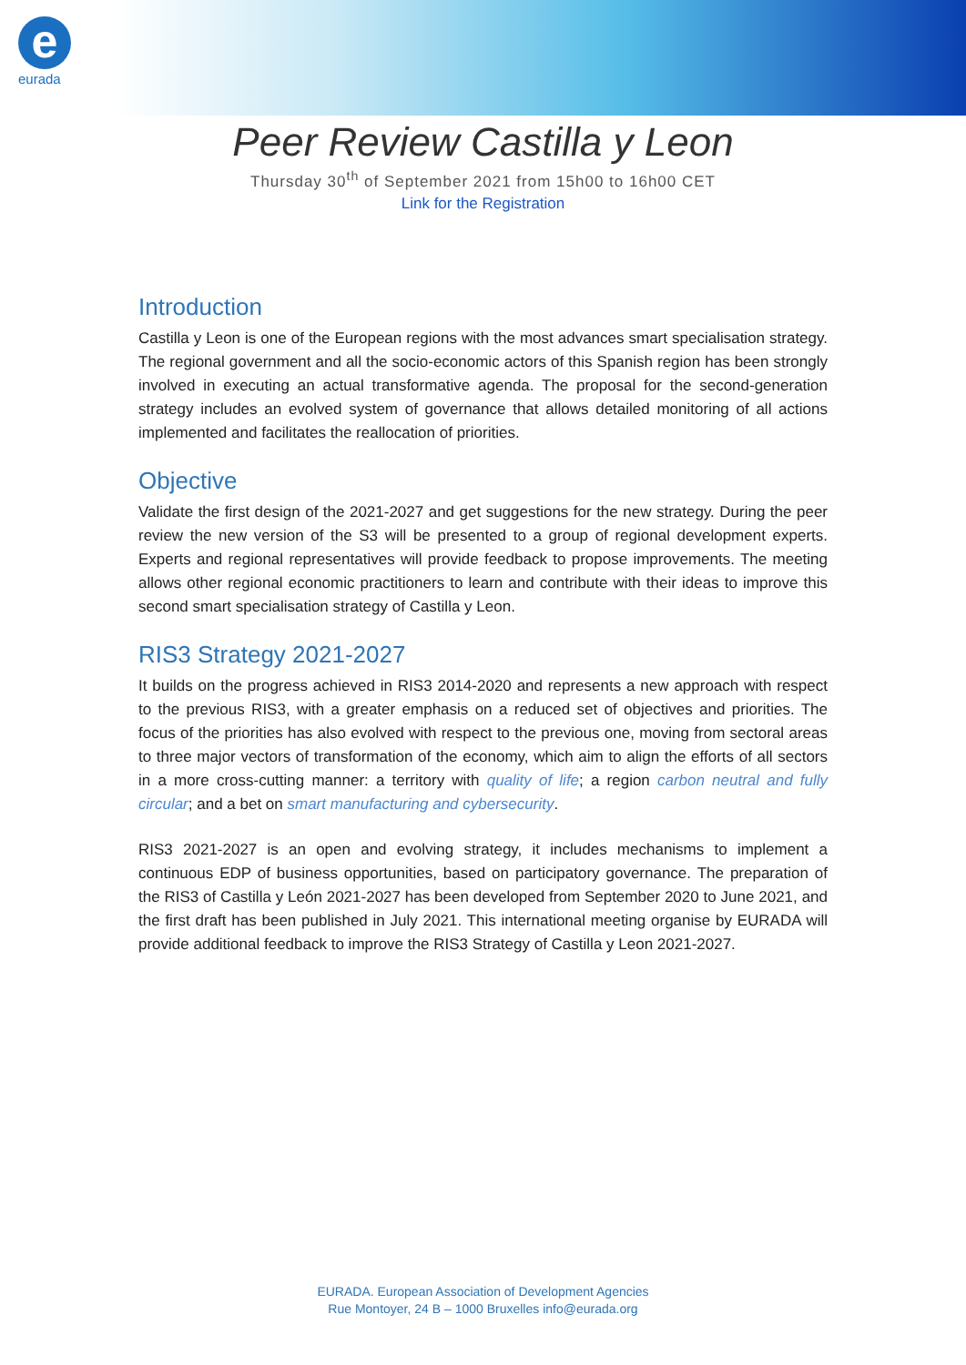e
eurada
Peer Review Castilla y Leon
Thursday 30<sup>th</sup> of September 2021 from 15h00 to 16h00 CET
Link for the Registration
Introduction
Castilla y Leon is one of the European regions with the most advances smart specialisation strategy. The regional government and all the socio-economic actors of this Spanish region has been strongly involved in executing an actual transformative agenda. The proposal for the second-generation strategy includes an evolved system of governance that allows detailed monitoring of all actions implemented and facilitates the reallocation of priorities.
Objective
Validate the first design of the 2021-2027 and get suggestions for the new strategy. During the peer review the new version of the S3 will be presented to a group of regional development experts. Experts and regional representatives will provide feedback to propose improvements. The meeting allows other regional economic practitioners to learn and contribute with their ideas to improve this second smart specialisation strategy of Castilla y Leon.
RIS3 Strategy 2021-2027
It builds on the progress achieved in RIS3 2014-2020 and represents a new approach with respect to the previous RIS3, with a greater emphasis on a reduced set of objectives and priorities. The focus of the priorities has also evolved with respect to the previous one, moving from sectoral areas to three major vectors of transformation of the economy, which aim to align the efforts of all sectors in a more cross-cutting manner: a territory with quality of life; a region carbon neutral and fully circular; and a bet on smart manufacturing and cybersecurity.
RIS3 2021-2027 is an open and evolving strategy, it includes mechanisms to implement a continuous EDP of business opportunities, based on participatory governance. The preparation of the RIS3 of Castilla y León 2021-2027 has been developed from September 2020 to June 2021, and the first draft has been published in July 2021. This international meeting organise by EURADA will provide additional feedback to improve the RIS3 Strategy of Castilla y Leon 2021-2027.
EURADA. European Association of Development Agencies
Rue Montoyer, 24 B – 1000 Bruxelles info@eurada.org